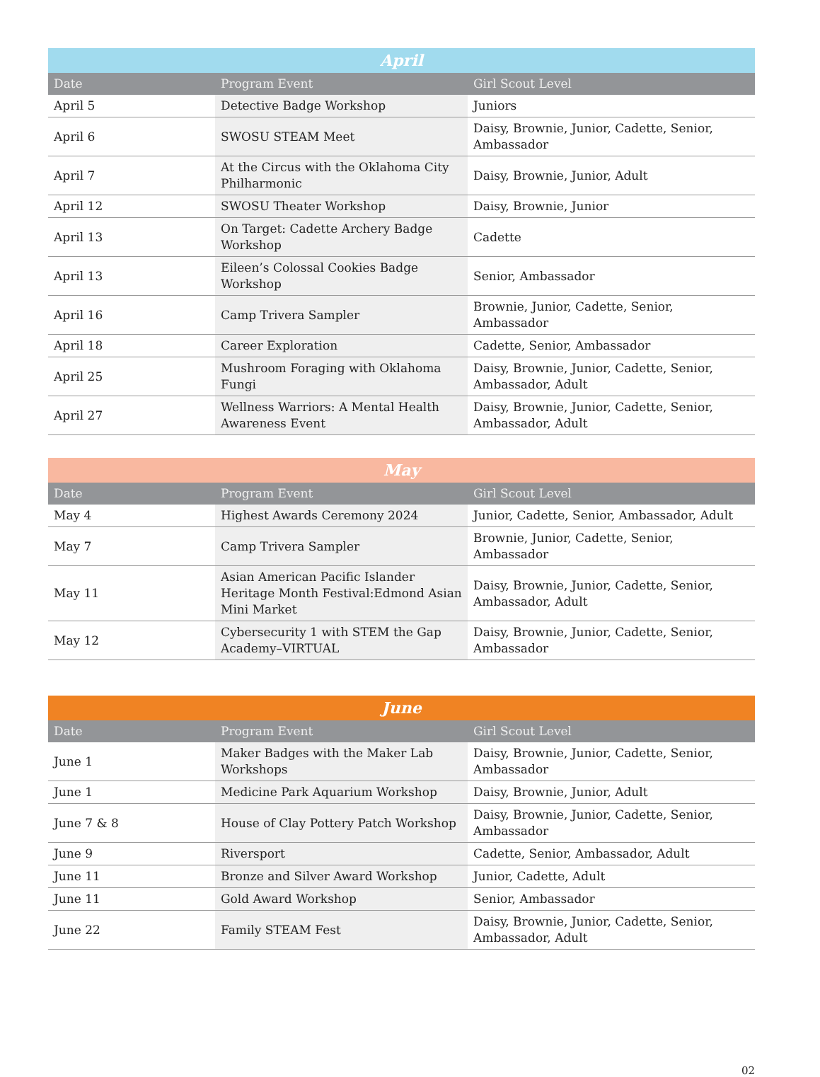| April | | |
| --- | --- | --- |
| Date | Program Event | Girl Scout Level |
| April 5 | Detective Badge Workshop | Juniors |
| April 6 | SWOSU STEAM Meet | Daisy, Brownie, Junior, Cadette, Senior, Ambassador |
| April 7 | At the Circus with the Oklahoma City Philharmonic | Daisy, Brownie, Junior, Adult |
| April 12 | SWOSU Theater Workshop | Daisy, Brownie, Junior |
| April 13 | On Target: Cadette Archery Badge Workshop | Cadette |
| April 13 | Eileen’s Colossal Cookies Badge Workshop | Senior, Ambassador |
| April 16 | Camp Trivera Sampler | Brownie, Junior, Cadette, Senior, Ambassador |
| April 18 | Career Exploration | Cadette, Senior, Ambassador |
| April 25 | Mushroom Foraging with Oklahoma Fungi | Daisy, Brownie, Junior, Cadette, Senior, Ambassador, Adult |
| April 27 | Wellness Warriors: A Mental Health Awareness Event | Daisy, Brownie, Junior, Cadette, Senior, Ambassador, Adult |
| May | | |
| --- | --- | --- |
| Date | Program Event | Girl Scout Level |
| May 4 | Highest Awards Ceremony 2024 | Junior, Cadette, Senior, Ambassador, Adult |
| May 7 | Camp Trivera Sampler | Brownie, Junior, Cadette, Senior, Ambassador |
| May 11 | Asian American Pacific Islander Heritage Month Festival:Edmond Asian Mini Market | Daisy, Brownie, Junior, Cadette, Senior, Ambassador, Adult |
| May 12 | Cybersecurity 1 with STEM the Gap Academy–VIRTUAL | Daisy, Brownie, Junior, Cadette, Senior, Ambassador |
| June | | |
| --- | --- | --- |
| Date | Program Event | Girl Scout Level |
| June 1 | Maker Badges with the Maker Lab Workshops | Daisy, Brownie, Junior, Cadette, Senior, Ambassador |
| June 1 | Medicine Park Aquarium Workshop | Daisy, Brownie, Junior, Adult |
| June 7 & 8 | House of Clay Pottery Patch Workshop | Daisy, Brownie, Junior, Cadette, Senior, Ambassador |
| June 9 | Riversport | Cadette, Senior, Ambassador, Adult |
| June 11 | Bronze and Silver Award Workshop | Junior, Cadette, Adult |
| June 11 | Gold Award Workshop | Senior, Ambassador |
| June 22 | Family STEAM Fest | Daisy, Brownie, Junior, Cadette, Senior, Ambassador, Adult |
02